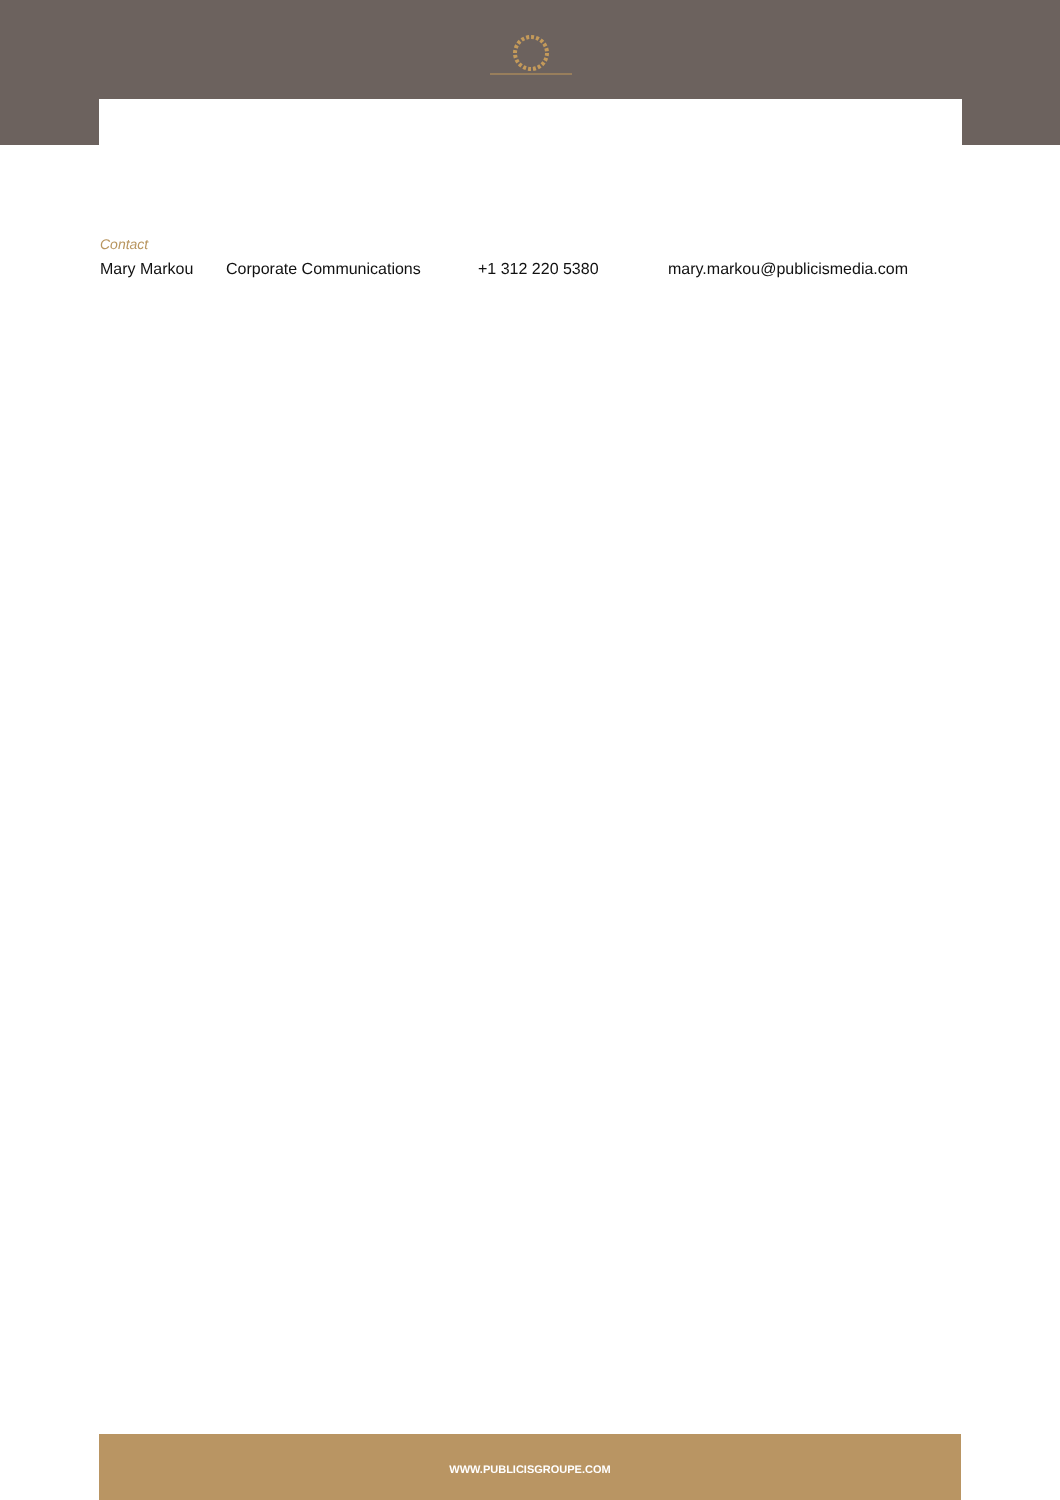Contact
Mary Markou Corporate Communications +1 312 220 5380 mary.markou@publicismedia.com
WWW.PUBLICISGROUPE.COM